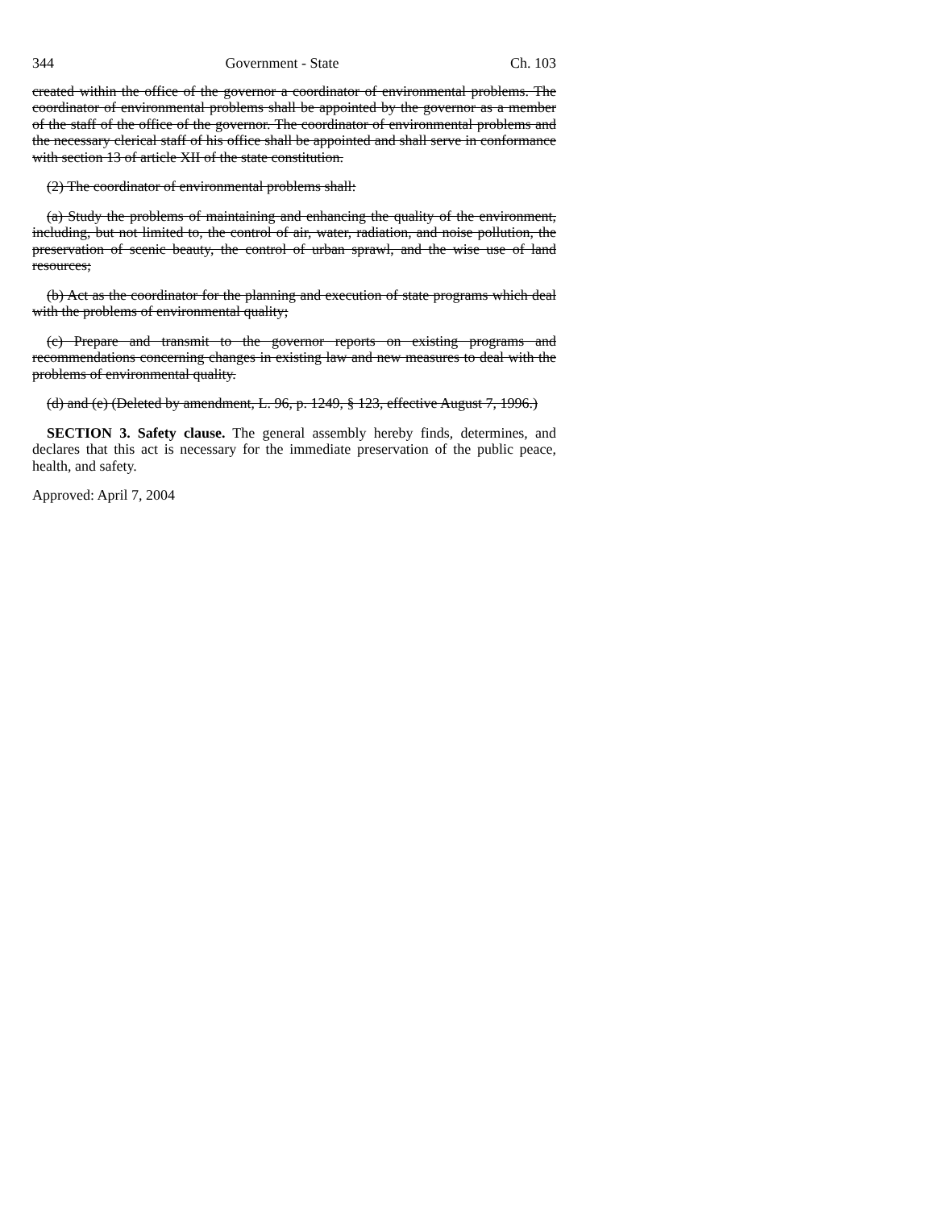344 Government - State Ch. 103
created within the office of the governor a coordinator of environmental problems. The coordinator of environmental problems shall be appointed by the governor as a member of the staff of the office of the governor. The coordinator of environmental problems and the necessary clerical staff of his office shall be appointed and shall serve in conformance with section 13 of article XII of the state constitution.
(2) The coordinator of environmental problems shall:
(a) Study the problems of maintaining and enhancing the quality of the environment, including, but not limited to, the control of air, water, radiation, and noise pollution, the preservation of scenic beauty, the control of urban sprawl, and the wise use of land resources;
(b) Act as the coordinator for the planning and execution of state programs which deal with the problems of environmental quality;
(c) Prepare and transmit to the governor reports on existing programs and recommendations concerning changes in existing law and new measures to deal with the problems of environmental quality.
(d) and (e) (Deleted by amendment, L. 96, p. 1249, § 123, effective August 7, 1996.)
SECTION 3. Safety clause. The general assembly hereby finds, determines, and declares that this act is necessary for the immediate preservation of the public peace, health, and safety.
Approved: April 7, 2004